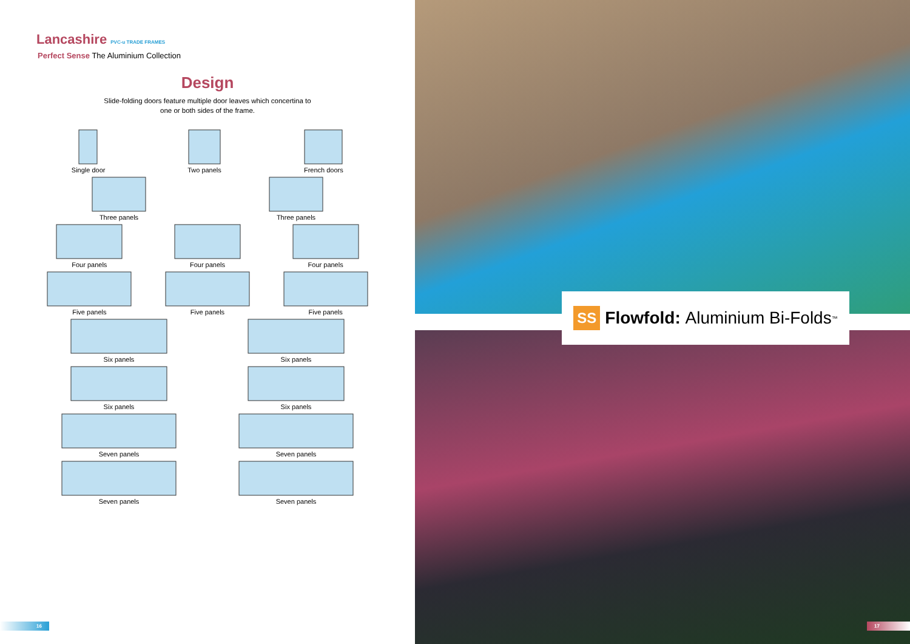Lancashire PVC-u TRADE FRAMES
Perfect Sense The Aluminium Collection
Design
Slide-folding doors feature multiple door leaves which concertina to
one or both sides of the frame.
Single door Two panels French doors
Three panels Three panels
Four panels Four panels Four panels
Five panels Five panels Five panels
Six panels Six panels
Six panels Six panels
Seven panels Seven panels
Seven panels Seven panels
16
SS Flowfold: Aluminium Bi-Folds<sup>™</sup>
17